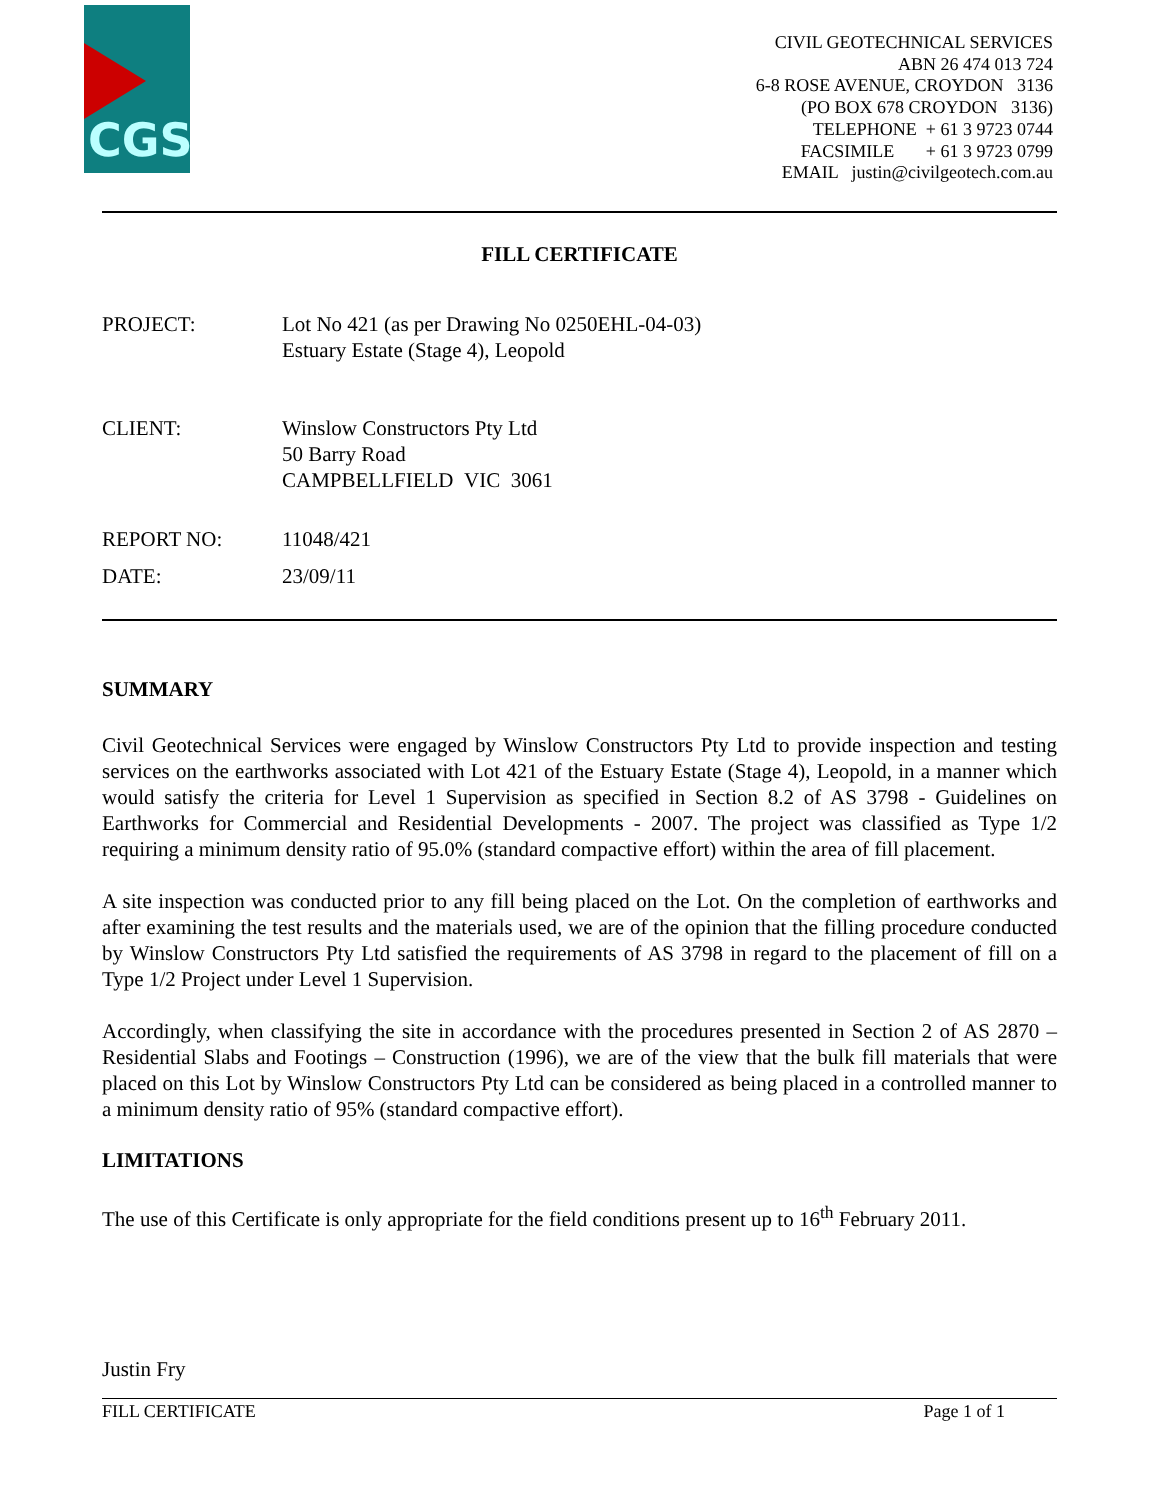CGS
CIVIL GEOTECHNICAL SERVICES
ABN 26 474 013 724
6-8 ROSE AVENUE, CROYDON 3136
(PO BOX 678 CROYDON 3136)
TELEPHONE + 61 3 9723 0744
FACSIMILE + 61 3 9723 0799
EMAIL justin@civilgeotech.com.au
FILL CERTIFICATE
PROJECT: Lot No 421 (as per Drawing No 0250EHL-04-03)
Estuary Estate (Stage 4), Leopold
CLIENT: Winslow Constructors Pty Ltd
50 Barry Road
CAMPBELLFIELD VIC 3061
REPORT NO: 11048/421
DATE: 23/09/11
SUMMARY
Civil Geotechnical Services were engaged by Winslow Constructors Pty Ltd to provide inspection and testing services on the earthworks associated with Lot 421 of the Estuary Estate (Stage 4), Leopold, in a manner which would satisfy the criteria for Level 1 Supervision as specified in Section 8.2 of AS 3798 - Guidelines on Earthworks for Commercial and Residential Developments - 2007. The project was classified as Type 1/2 requiring a minimum density ratio of 95.0% (standard compactive effort) within the area of fill placement.
A site inspection was conducted prior to any fill being placed on the Lot. On the completion of earthworks and after examining the test results and the materials used, we are of the opinion that the filling procedure conducted by Winslow Constructors Pty Ltd satisfied the requirements of AS 3798 in regard to the placement of fill on a Type 1/2 Project under Level 1 Supervision.
Accordingly, when classifying the site in accordance with the procedures presented in Section 2 of AS 2870 – Residential Slabs and Footings – Construction (1996), we are of the view that the bulk fill materials that were placed on this Lot by Winslow Constructors Pty Ltd can be considered as being placed in a controlled manner to a minimum density ratio of 95% (standard compactive effort).
LIMITATIONS
The use of this Certificate is only appropriate for the field conditions present up to 16<sup>th</sup> February 2011.
Justin Fry
FILL CERTIFICATE Page 1 of 1